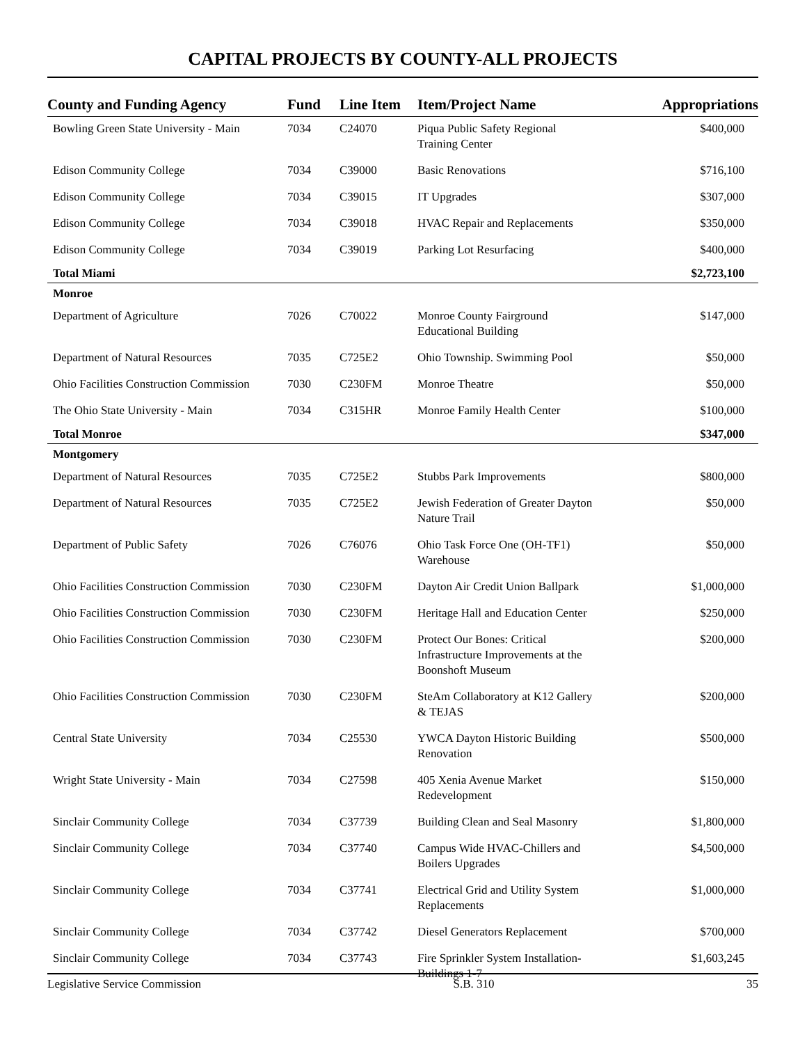CAPITAL PROJECTS BY COUNTY-ALL PROJECTS
| County and Funding Agency | Fund | Line Item | Item/Project Name | Appropriations |
| --- | --- | --- | --- | --- |
| Bowling Green State University - Main | 7034 | C24070 | Piqua Public Safety Regional Training Center | $400,000 |
| Edison Community College | 7034 | C39000 | Basic Renovations | $716,100 |
| Edison Community College | 7034 | C39015 | IT Upgrades | $307,000 |
| Edison Community College | 7034 | C39018 | HVAC Repair and Replacements | $350,000 |
| Edison Community College | 7034 | C39019 | Parking Lot Resurfacing | $400,000 |
| Total Miami | | | | $2,723,100 |
| Monroe | | | | |
| Department of Agriculture | 7026 | C70022 | Monroe County Fairground Educational Building | $147,000 |
| Department of Natural Resources | 7035 | C725E2 | Ohio Township. Swimming Pool | $50,000 |
| Ohio Facilities Construction Commission | 7030 | C230FM | Monroe Theatre | $50,000 |
| The Ohio State University - Main | 7034 | C315HR | Monroe Family Health Center | $100,000 |
| Total Monroe | | | | $347,000 |
| Montgomery | | | | |
| Department of Natural Resources | 7035 | C725E2 | Stubbs Park Improvements | $800,000 |
| Department of Natural Resources | 7035 | C725E2 | Jewish Federation of Greater Dayton Nature Trail | $50,000 |
| Department of Public Safety | 7026 | C76076 | Ohio Task Force One (OH-TF1) Warehouse | $50,000 |
| Ohio Facilities Construction Commission | 7030 | C230FM | Dayton Air Credit Union Ballpark | $1,000,000 |
| Ohio Facilities Construction Commission | 7030 | C230FM | Heritage Hall and Education Center | $250,000 |
| Ohio Facilities Construction Commission | 7030 | C230FM | Protect Our Bones: Critical Infrastructure Improvements at the Boonshoft Museum | $200,000 |
| Ohio Facilities Construction Commission | 7030 | C230FM | SteAm Collaboratory at K12 Gallery & TEJAS | $200,000 |
| Central State University | 7034 | C25530 | YWCA Dayton Historic Building Renovation | $500,000 |
| Wright State University - Main | 7034 | C27598 | 405 Xenia Avenue Market Redevelopment | $150,000 |
| Sinclair Community College | 7034 | C37739 | Building Clean and Seal Masonry | $1,800,000 |
| Sinclair Community College | 7034 | C37740 | Campus Wide HVAC-Chillers and Boilers Upgrades | $4,500,000 |
| Sinclair Community College | 7034 | C37741 | Electrical Grid and Utility System Replacements | $1,000,000 |
| Sinclair Community College | 7034 | C37742 | Diesel Generators Replacement | $700,000 |
| Sinclair Community College | 7034 | C37743 | Fire Sprinkler System Installation- Buildings 1-7 | $1,603,245 |
Legislative Service Commission S.B. 310 35